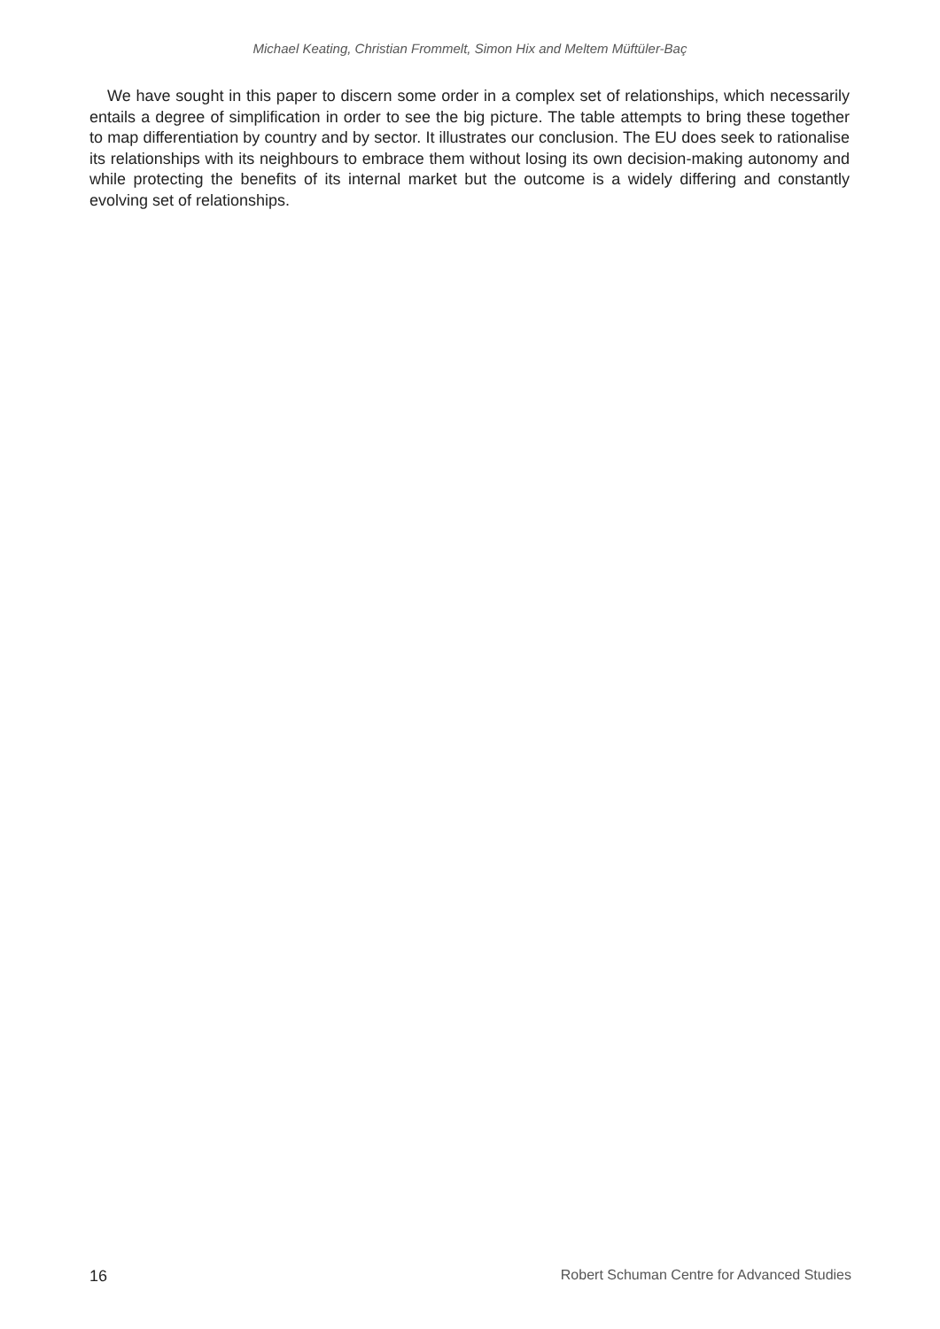Michael Keating, Christian Frommelt, Simon Hix and Meltem Müftüler-Baç
We have sought in this paper to discern some order in a complex set of relationships, which necessarily entails a degree of simplification in order to see the big picture. The table attempts to bring these together to map differentiation by country and by sector. It illustrates our conclusion. The EU does seek to rationalise its relationships with its neighbours to embrace them without losing its own decision-making autonomy and while protecting the benefits of its internal market but the outcome is a widely differing and constantly evolving set of relationships.
16 Robert Schuman Centre for Advanced Studies